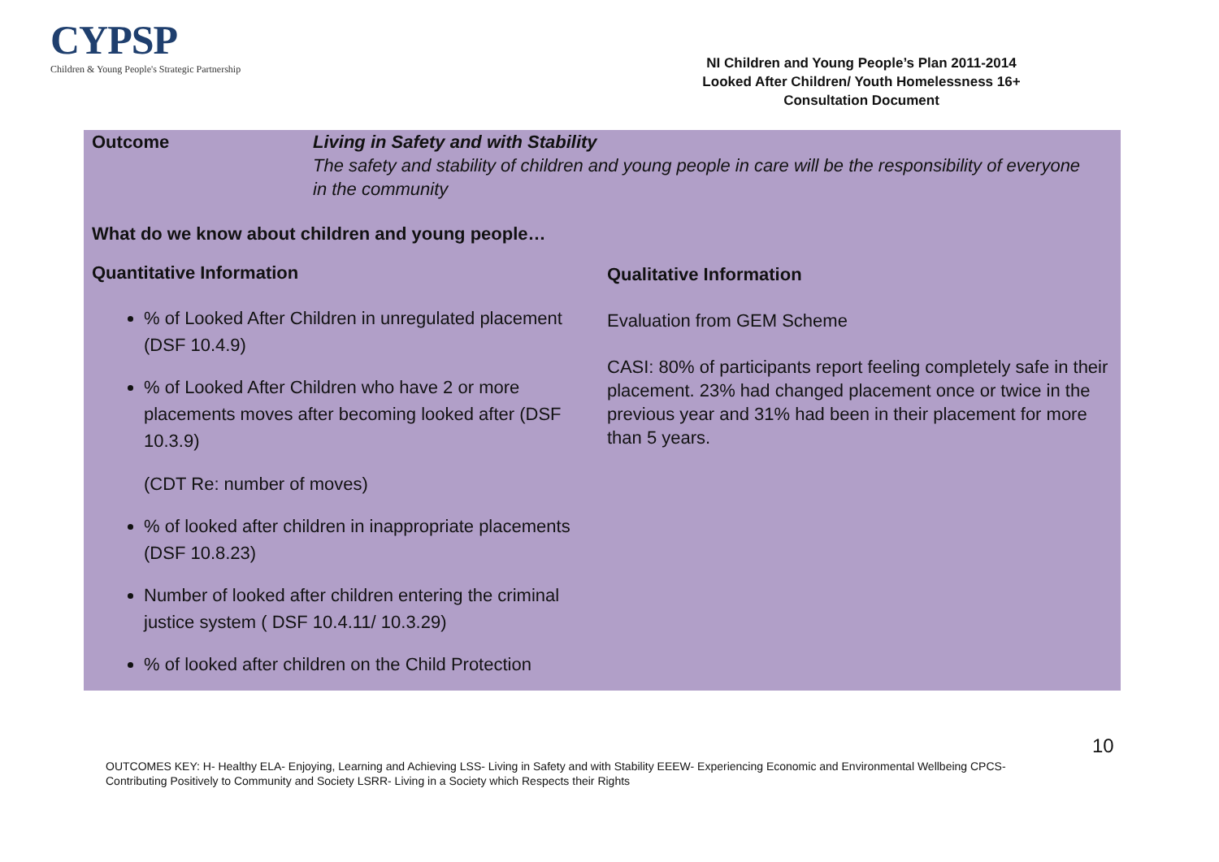CYPSP
Children & Young People's Strategic Partnership
NI Children and Young People’s Plan 2011-2014
Looked After Children/ Youth Homelessness 16+
Consultation Document
Outcome
Living in Safety and with Stability
The safety and stability of children and young people in care will be the responsibility of everyone in the community
What do we know about children and young people…
Quantitative Information
% of Looked After Children in unregulated placement (DSF 10.4.9)
% of Looked After Children who have 2 or more placements moves after becoming looked after (DSF 10.3.9)
(CDT Re: number of moves)
% of looked after children in inappropriate placements (DSF 10.8.23)
Number of looked after children entering the criminal justice system ( DSF 10.4.11/ 10.3.29)
% of looked after children on the Child Protection
Qualitative Information
Evaluation from GEM Scheme
CASI: 80% of participants report feeling completely safe in their placement. 23% had changed placement once or twice in the previous year and 31% had been in their placement for more than 5 years.
10
OUTCOMES KEY: H- Healthy ELA- Enjoying, Learning and Achieving LSS- Living in Safety and with Stability EEEW- Experiencing Economic and Environmental Wellbeing CPCS- Contributing Positively to Community and Society LSRR- Living in a Society which Respects their Rights